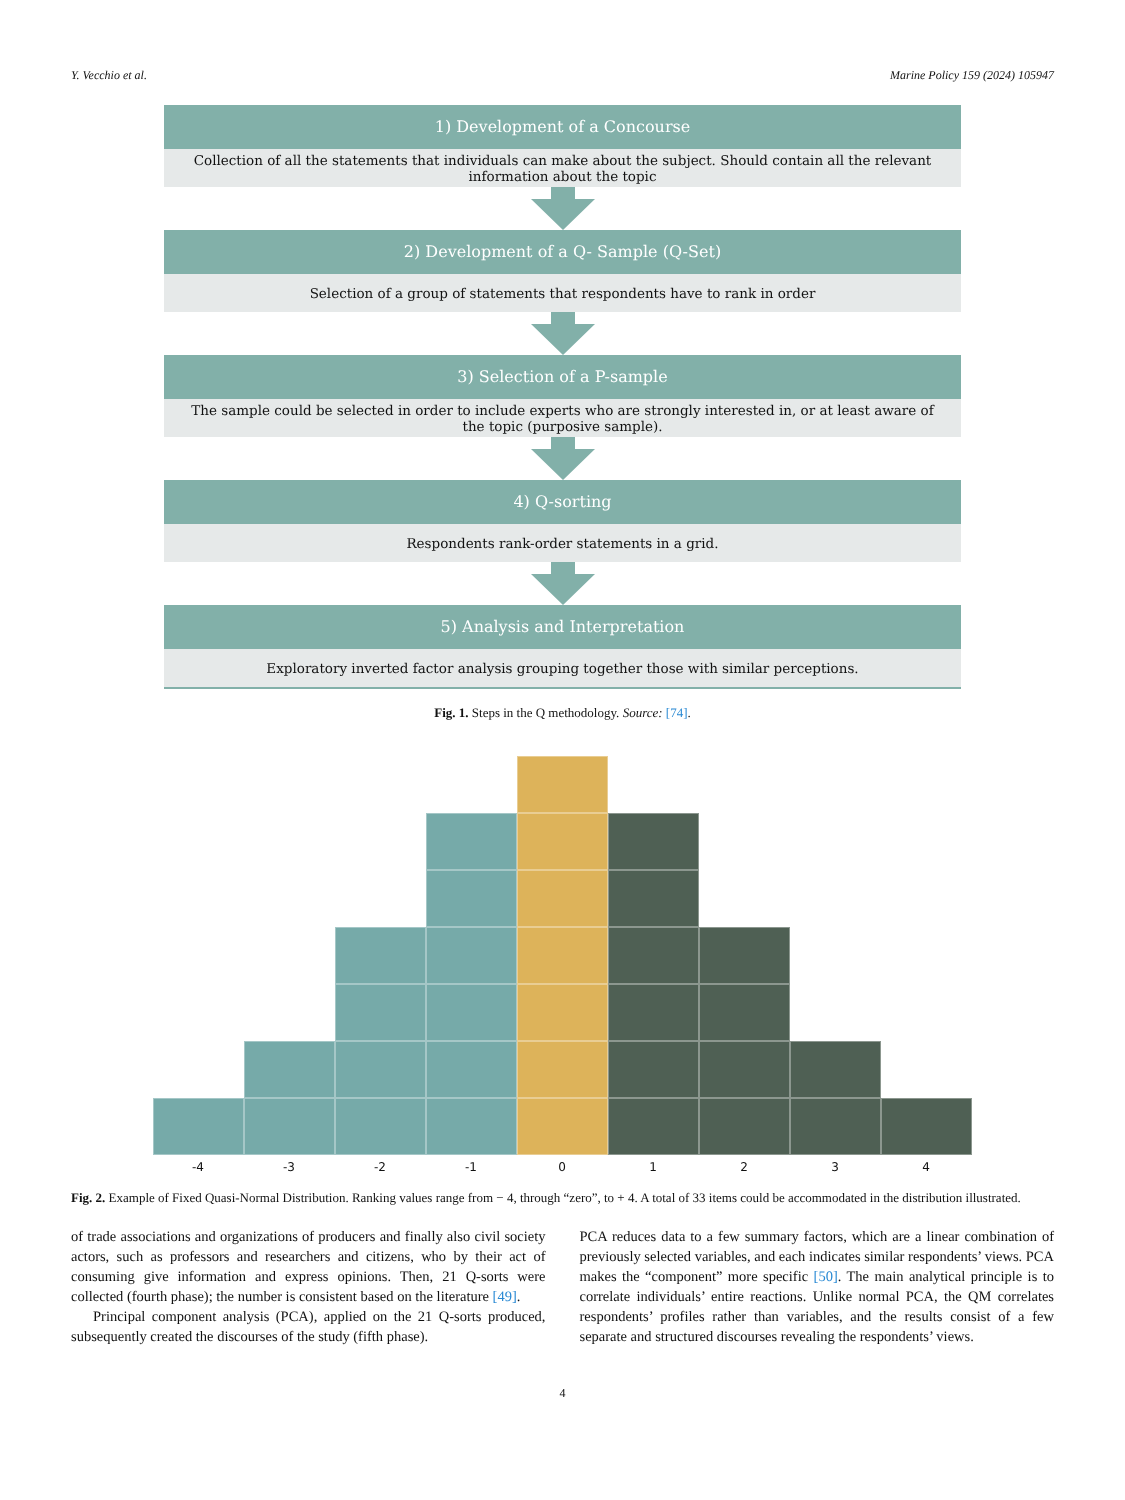Y. Vecchio et al. Marine Policy 159 (2024) 105947
1) Development of a Concourse
Collection of all the statements that individuals can make about the subject. Should contain all the relevant information about the topic
2) Development of a Q- Sample (Q-Set)
Selection of a group of statements that respondents have to rank in order
3) Selection of a P-sample
The sample could be selected in order to include experts who are strongly interested in, or at least aware of the topic (purposive sample).
4) Q-sorting
Respondents rank-order statements in a grid.
5) Analysis and Interpretation
Exploratory inverted factor analysis grouping together those with similar perceptions.
Fig. 1. Steps in the Q methodology. Source: [74].
-4 -3 -2 -1 0 1 2 3 4
Fig. 2. Example of Fixed Quasi-Normal Distribution. Ranking values range from − 4, through “zero”, to + 4. A total of 33 items could be accommodated in the distribution illustrated.
of trade associations and organizations of producers and finally also civil society actors, such as professors and researchers and citizens, who by their act of consuming give information and express opinions. Then, 21 Q-sorts were collected (fourth phase); the number is consistent based on the literature [49].
Principal component analysis (PCA), applied on the 21 Q-sorts produced, subsequently created the discourses of the study (fifth phase).
PCA reduces data to a few summary factors, which are a linear combination of previously selected variables, and each indicates similar respondents’ views. PCA makes the “component” more specific [50]. The main analytical principle is to correlate individuals’ entire reactions. Unlike normal PCA, the QM correlates respondents’ profiles rather than variables, and the results consist of a few separate and structured discourses revealing the respondents’ views.
4